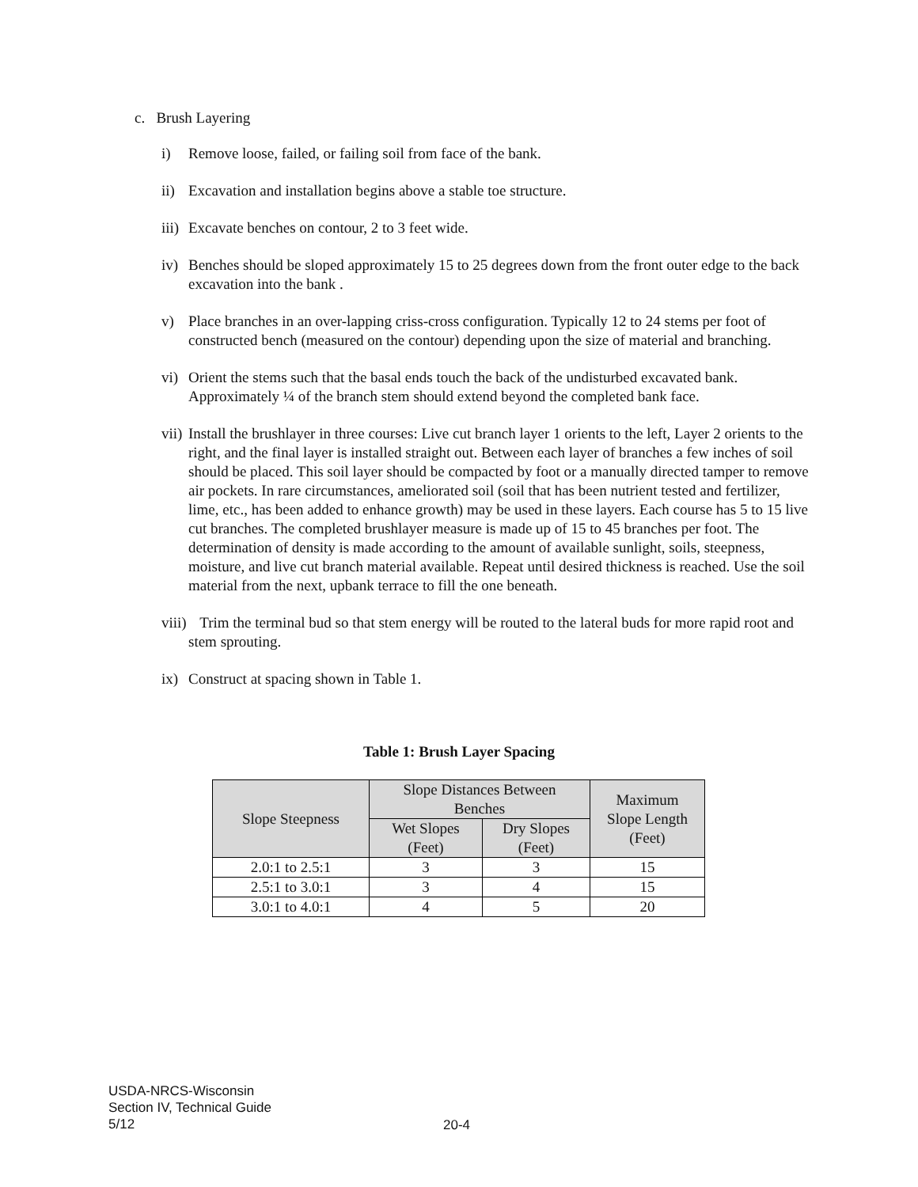c. Brush Layering
i) Remove loose, failed, or failing soil from face of the bank.
ii)
Excavation and installation begins above a stable toe structure.
iii)
Excavate benches on contour, 2 to 3 feet wide.
iv)
Benches should be sloped approximately 15 to 25 degrees down from the front outer edge to the back excavation into the bank .
v) Place branches in an over-lapping criss-cross configuration. Typically 12 to 24 stems per foot of constructed bench (measured on the contour) depending upon the size of material and branching.
vi)
Orient the stems such that the basal ends touch the back of the undisturbed excavated bank. Approximately ¼ of the branch stem should extend beyond the completed bank face.
vii)
Install the brushlayer in three courses: Live cut branch layer 1 orients to the left, Layer 2 orients to the right, and the final layer is installed straight out. Between each layer of branches a few inches of soil should be placed. This soil layer should be compacted by foot or a manually directed tamper to remove air pockets. In rare circumstances, ameliorated soil (soil that has been nutrient tested and fertilizer, lime, etc., has been added to enhance growth) may be used in these layers. Each course has 5 to 15 live cut branches. The completed brushlayer measure is made up of 15 to 45 branches per foot. The determination of density is made according to the amount of available sunlight, soils, steepness, moisture, and live cut branch material available. Repeat until desired thickness is reached. Use the soil material from the next, upbank terrace to fill the one beneath.
viii)
Trim the terminal bud so that stem energy will be routed to the lateral buds for more rapid root and stem sprouting.
ix)
Construct at spacing shown in Table 1.
Table 1: Brush Layer Spacing
| Slope Steepness | Slope Distances Between Benches | | Maximum Slope Length (Feet) |
| --- | --- | --- | --- |
| | Wet Slopes (Feet) | Dry Slopes (Feet) | |
| 2.0:1 to 2.5:1 | 3 | 3 | 15 |
| 2.5:1 to 3.0:1 | 3 | 4 | 15 |
| 3.0:1 to 4.0:1 | 4 | 5 | 20 |
USDA-NRCS-Wisconsin
Section IV, Technical Guide
5/12
20-4